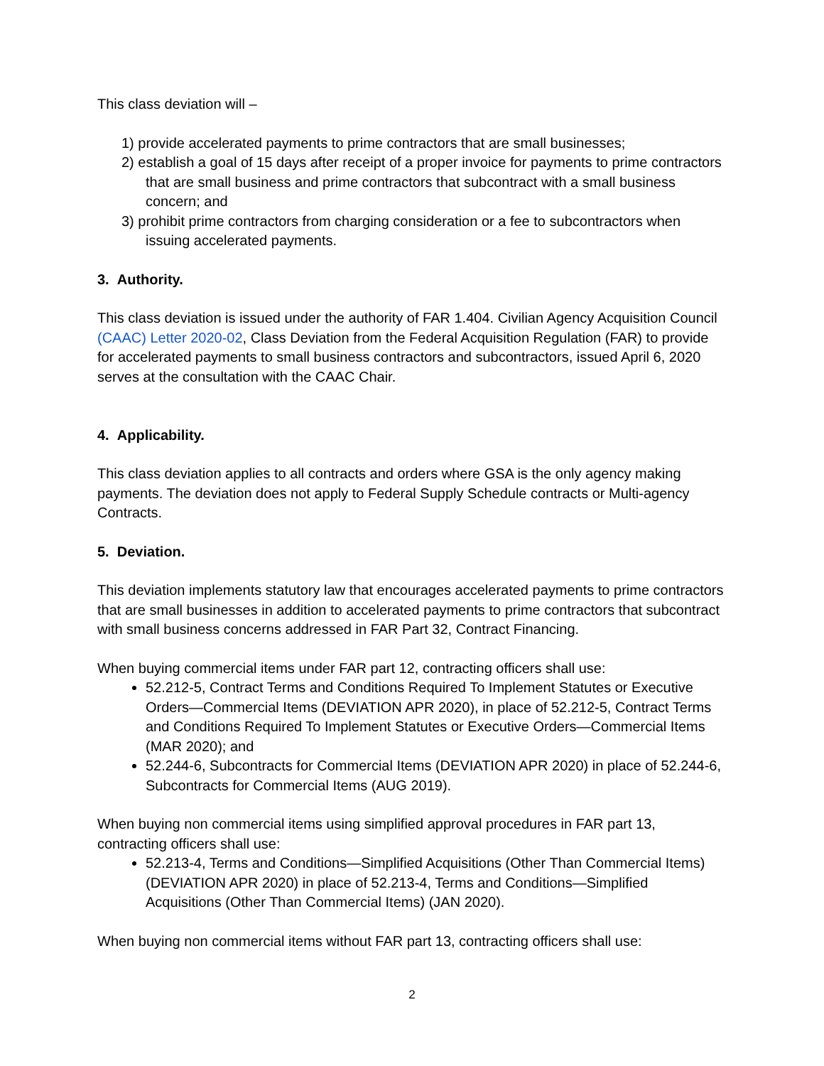This class deviation will –
1) provide accelerated payments to prime contractors that are small businesses;
2) establish a goal of 15 days after receipt of a proper invoice for payments to prime contractors that are small business and prime contractors that subcontract with a small business concern; and
3) prohibit prime contractors from charging consideration or a fee to subcontractors when issuing accelerated payments.
3. Authority.
This class deviation is issued under the authority of FAR 1.404. Civilian Agency Acquisition Council (CAAC) Letter 2020-02, Class Deviation from the Federal Acquisition Regulation (FAR) to provide for accelerated payments to small business contractors and subcontractors, issued April 6, 2020 serves at the consultation with the CAAC Chair.
4. Applicability.
This class deviation applies to all contracts and orders where GSA is the only agency making payments. The deviation does not apply to Federal Supply Schedule contracts or Multi-agency Contracts.
5. Deviation.
This deviation implements statutory law that encourages accelerated payments to prime contractors that are small businesses in addition to accelerated payments to prime contractors that subcontract with small business concerns addressed in FAR Part 32, Contract Financing.
When buying commercial items under FAR part 12, contracting officers shall use:
52.212-5, Contract Terms and Conditions Required To Implement Statutes or Executive Orders—Commercial Items (DEVIATION APR 2020), in place of 52.212-5, Contract Terms and Conditions Required To Implement Statutes or Executive Orders—Commercial Items (MAR 2020); and
52.244-6, Subcontracts for Commercial Items (DEVIATION APR 2020) in place of 52.244-6, Subcontracts for Commercial Items (AUG 2019).
When buying non commercial items using simplified approval procedures in FAR part 13, contracting officers shall use:
52.213-4, Terms and Conditions—Simplified Acquisitions (Other Than Commercial Items) (DEVIATION APR 2020) in place of 52.213-4, Terms and Conditions—Simplified Acquisitions (Other Than Commercial Items) (JAN 2020).
When buying non commercial items without FAR part 13, contracting officers shall use:
2